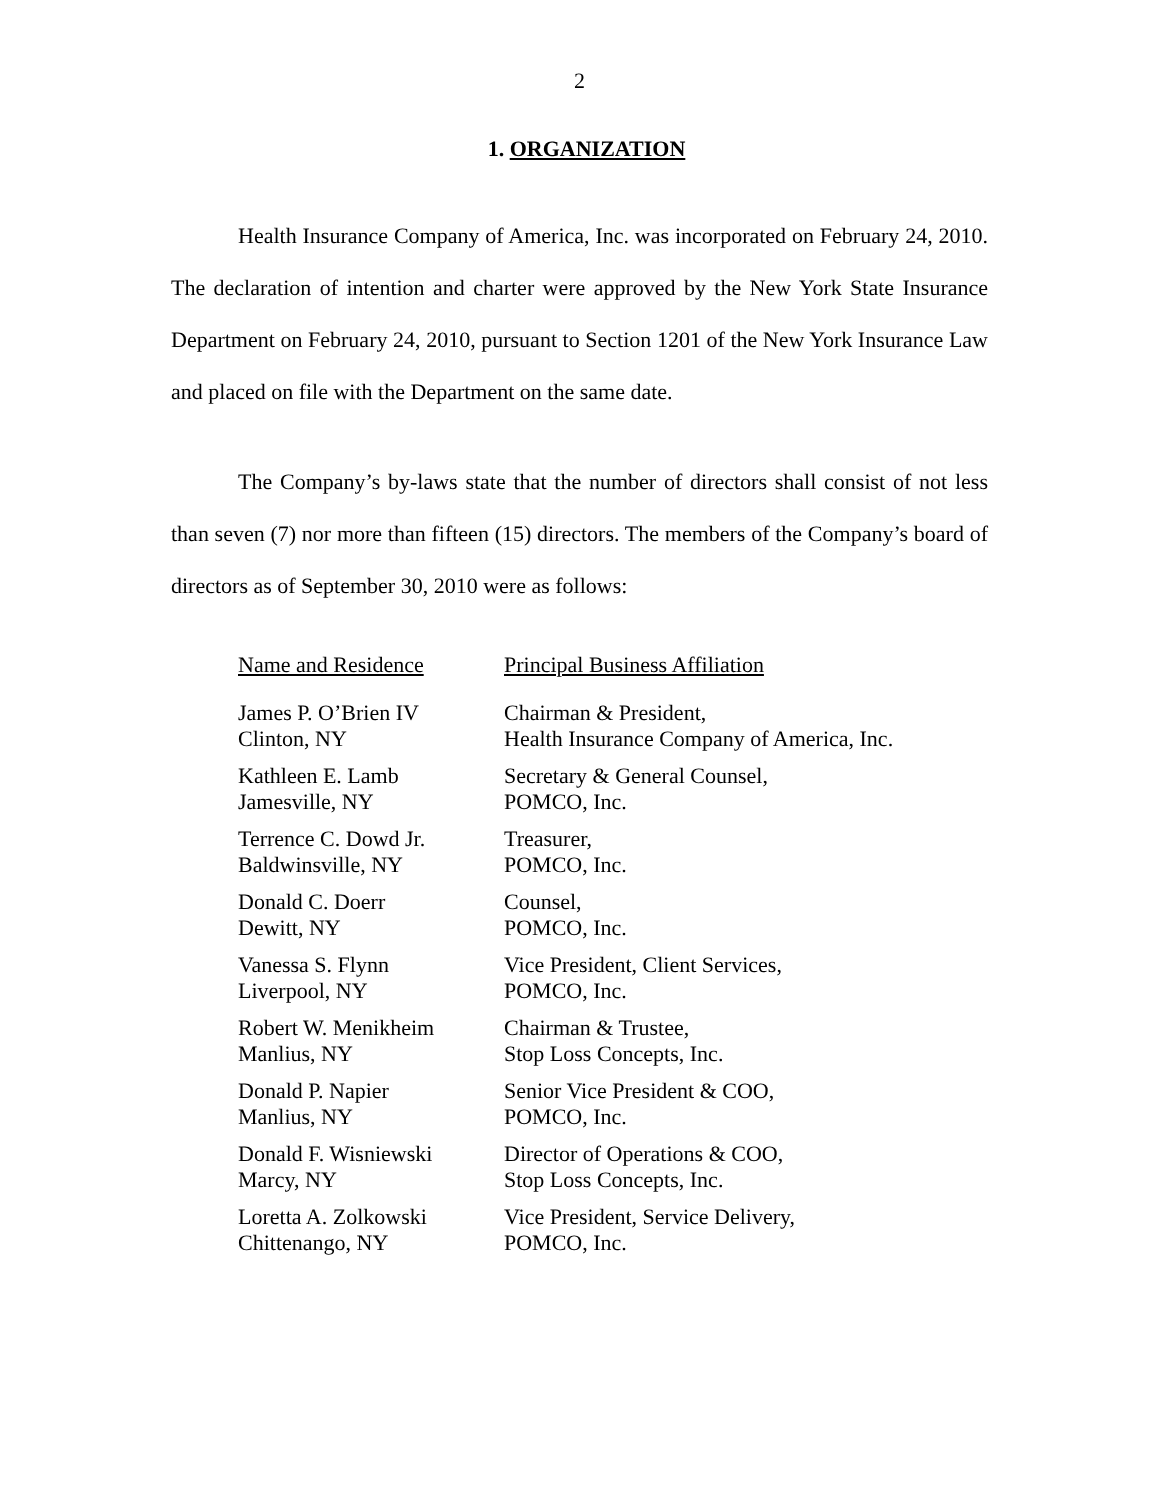2
1. ORGANIZATION
Health Insurance Company of America, Inc. was incorporated on February 24, 2010. The declaration of intention and charter were approved by the New York State Insurance Department on February 24, 2010, pursuant to Section 1201 of the New York Insurance Law and placed on file with the Department on the same date.
The Company’s by-laws state that the number of directors shall consist of not less than seven (7) nor more than fifteen (15) directors. The members of the Company’s board of directors as of September 30, 2010 were as follows:
| Name and Residence | Principal Business Affiliation |
| --- | --- |
| James P. O’Brien IV Clinton, NY | Chairman & President, Health Insurance Company of America, Inc. |
| Kathleen E. Lamb Jamesville, NY | Secretary & General Counsel, POMCO, Inc. |
| Terrence C. Dowd Jr. Baldwinsville, NY | Treasurer, POMCO, Inc. |
| Donald C. Doerr Dewitt, NY | Counsel, POMCO, Inc. |
| Vanessa S. Flynn Liverpool, NY | Vice President, Client Services, POMCO, Inc. |
| Robert W. Menikheim Manlius, NY | Chairman & Trustee, Stop Loss Concepts, Inc. |
| Donald P. Napier Manlius, NY | Senior Vice President & COO, POMCO, Inc. |
| Donald F. Wisniewski Marcy, NY | Director of Operations & COO, Stop Loss Concepts, Inc. |
| Loretta A. Zolkowski Chittenango, NY | Vice President, Service Delivery, POMCO, Inc. |